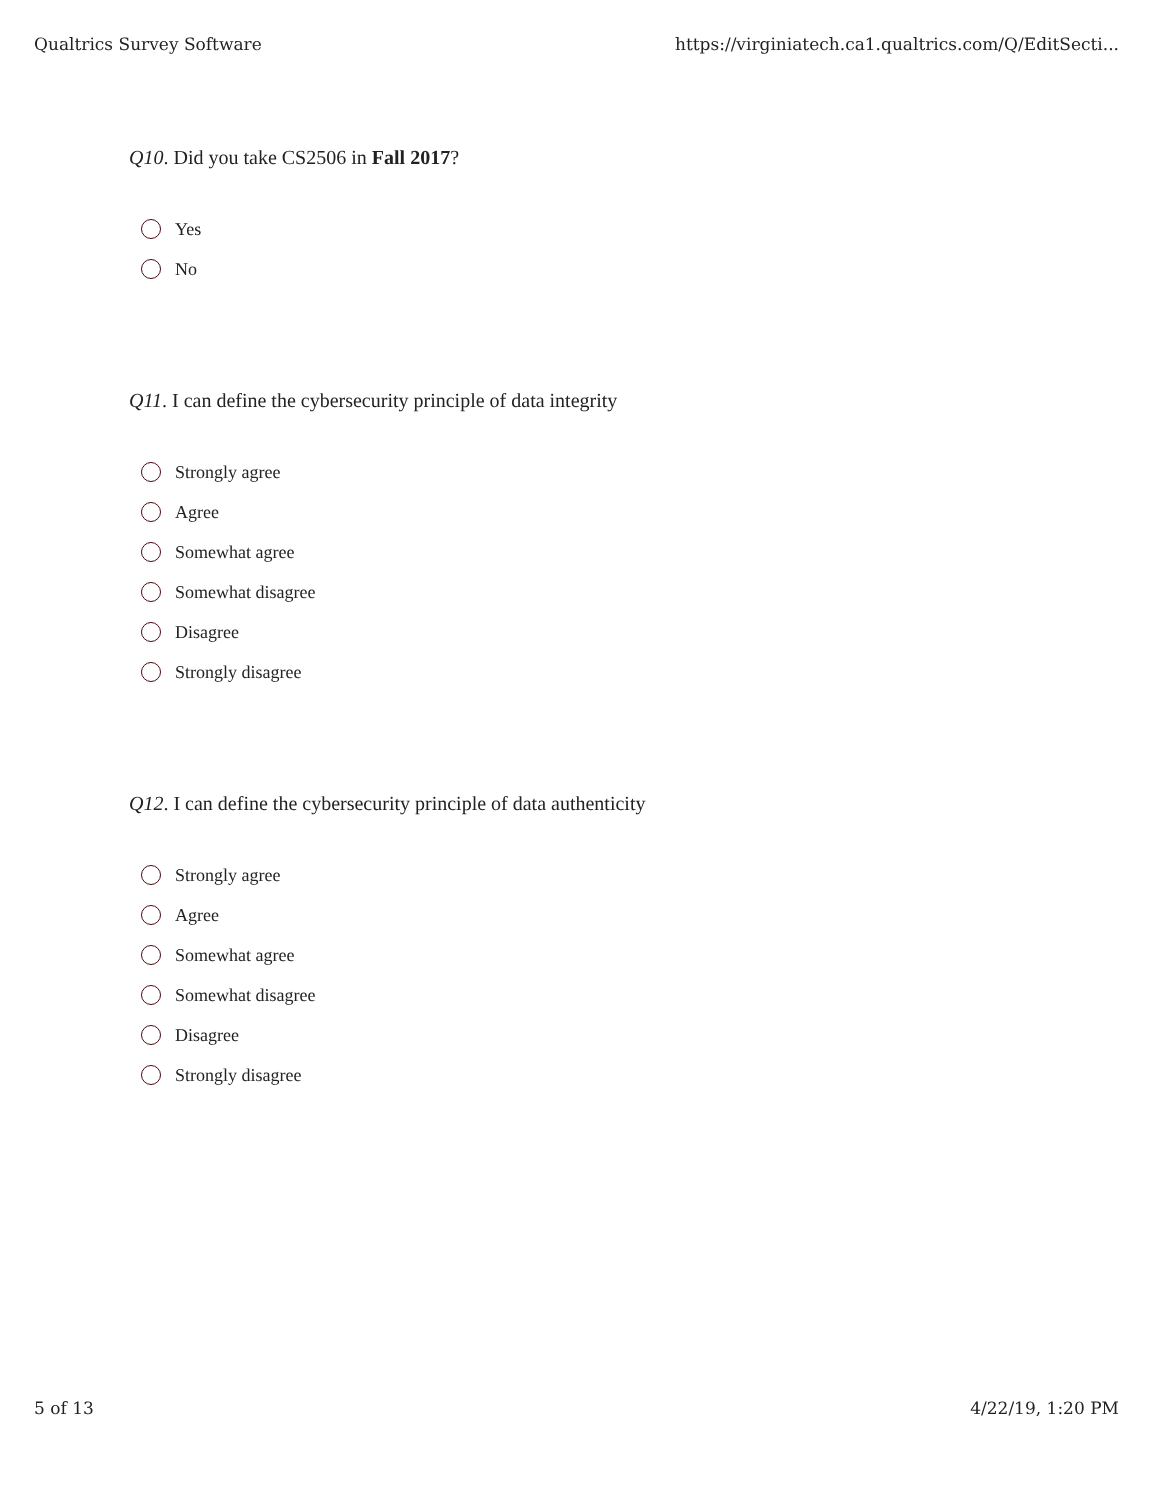Qualtrics Survey Software https://virginiatech.ca1.qualtrics.com/Q/EditSecti...
Q10. Did you take CS2506 in Fall 2017?
Yes
No
Q11. I can define the cybersecurity principle of data integrity
Strongly agree
Agree
Somewhat agree
Somewhat disagree
Disagree
Strongly disagree
Q12. I can define the cybersecurity principle of data authenticity
Strongly agree
Agree
Somewhat agree
Somewhat disagree
Disagree
Strongly disagree
5 of 13 4/22/19, 1:20 PM